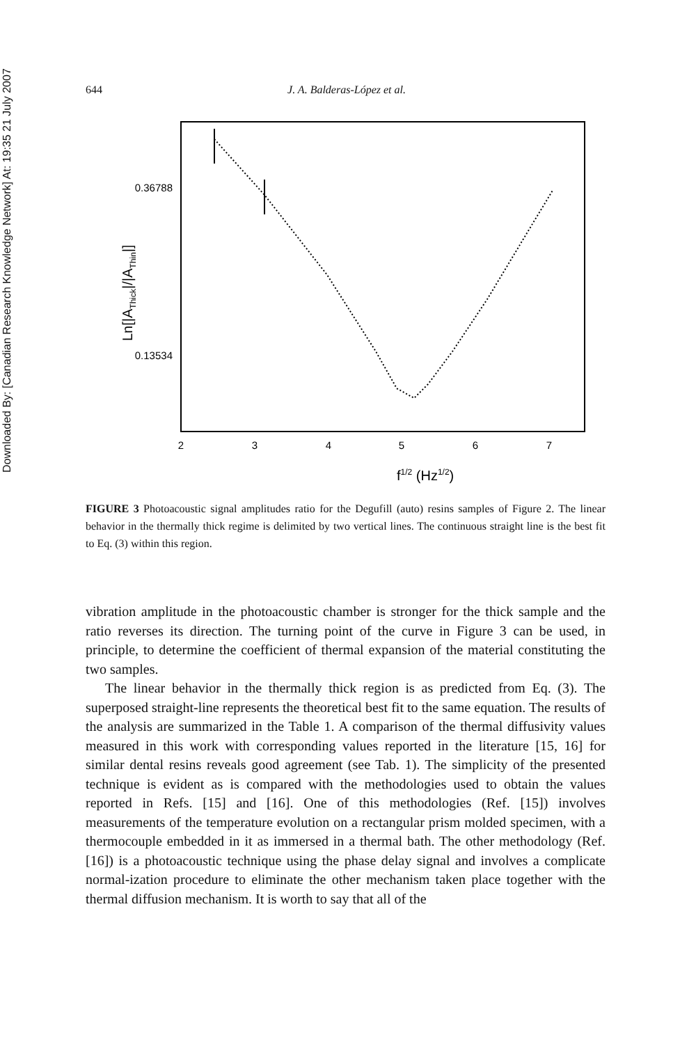Downloaded By: [Canadian Research Knowledge Network] At: 19:35 21 July 2007
644 J. A. Balderas-López et al.
2
3
4
5
6
7
0.36788
0.13534
f1/2 (Hz1/2)
Ln[|AThick|/|AThin|]
FIGURE 3 Photoacoustic signal amplitudes ratio for the Degufill (auto) resins samples of Figure 2. The linear behavior in the thermally thick regime is delimited by two vertical lines. The continuous straight line is the best fit to Eq. (3) within this region.
vibration amplitude in the photoacoustic chamber is stronger for the thick sample and the ratio reverses its direction. The turning point of the curve in Figure 3 can be used, in principle, to determine the coefficient of thermal expansion of the material constituting the two samples.
The linear behavior in the thermally thick region is as predicted from Eq. (3). The superposed straight-line represents the theoretical best fit to the same equation. The results of the analysis are summarized in the Table 1. A comparison of the thermal diffusivity values measured in this work with corresponding values reported in the literature [15, 16] for similar dental resins reveals good agreement (see Tab. 1). The simplicity of the presented technique is evident as is compared with the methodologies used to obtain the values reported in Refs. [15] and [16]. One of this methodologies (Ref. [15]) involves measurements of the temperature evolution on a rectangular prism molded specimen, with a thermocouple embedded in it as immersed in a thermal bath. The other methodology (Ref. [16]) is a photoacoustic technique using the phase delay signal and involves a complicate normal-ization procedure to eliminate the other mechanism taken place together with the thermal diffusion mechanism. It is worth to say that all of the